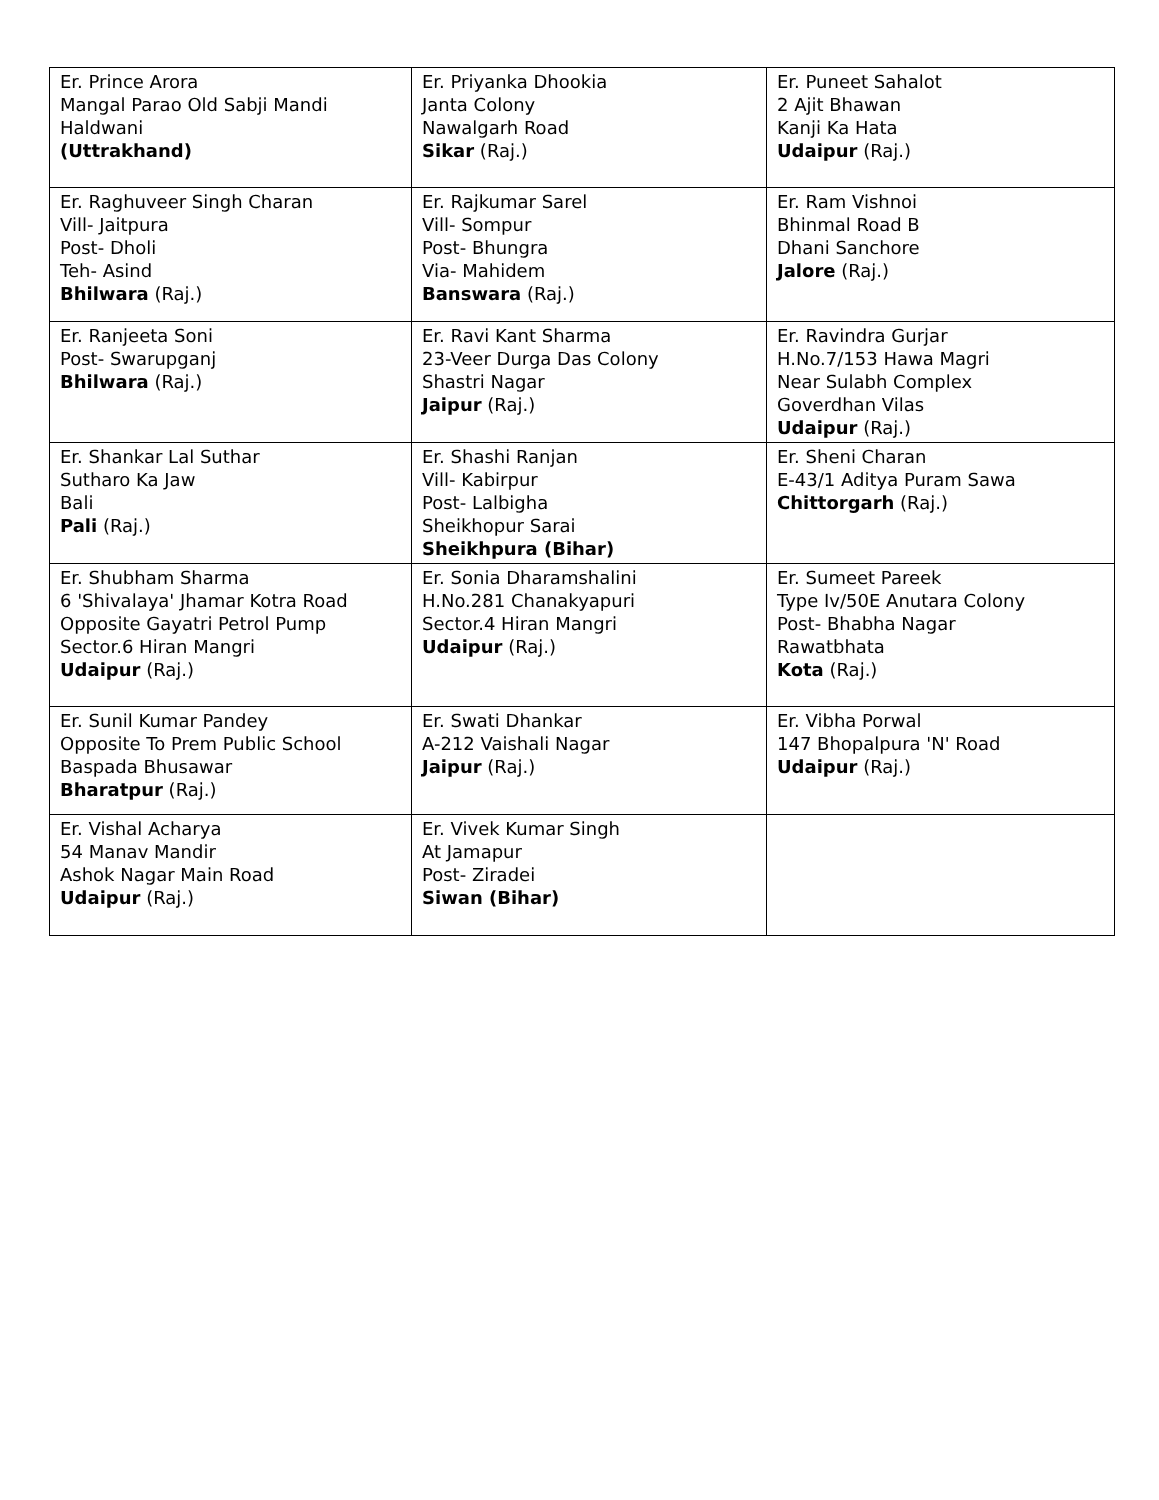| Er. Prince Arora Mangal Parao Old Sabji Mandi Haldwani (Uttrakhand) | Er. Priyanka Dhookia Janta Colony Nawalgarh Road Sikar (Raj.) | Er. Puneet Sahalot 2 Ajit Bhawan Kanji Ka Hata Udaipur (Raj.) |
| Er. Raghuveer Singh Charan Vill- Jaitpura Post- Dholi Teh- Asind Bhilwara (Raj.) | Er. Rajkumar Sarel Vill- Sompur Post- Bhungra Via- Mahidem Banswara (Raj.) | Er. Ram Vishnoi Bhinmal Road B Dhani Sanchore Jalore (Raj.) |
| Er. Ranjeeta Soni Post- Swarupganj Bhilwara (Raj.) | Er. Ravi Kant Sharma 23-Veer Durga Das Colony Shastri Nagar Jaipur (Raj.) | Er. Ravindra Gurjar H.No.7/153 Hawa Magri Near Sulabh Complex Goverdhan Vilas Udaipur (Raj.) |
| Er. Shankar Lal Suthar Sutharo Ka Jaw Bali Pali (Raj.) | Er. Shashi Ranjan Vill- Kabirpur Post- Lalbigha Sheikhopur Sarai Sheikhpura (Bihar) | Er. Sheni Charan E-43/1 Aditya Puram Sawa Chittorgarh (Raj.) |
| Er. Shubham Sharma 6 'Shivalaya' Jhamar Kotra Road Opposite Gayatri Petrol Pump Sector.6 Hiran Mangri Udaipur (Raj.) | Er. Sonia Dharamshalini H.No.281 Chanakyapuri Sector.4 Hiran Mangri Udaipur (Raj.) | Er. Sumeet Pareek Type Iv/50E Anutara Colony Post- Bhabha Nagar Rawatbhata Kota (Raj.) |
| Er. Sunil Kumar Pandey Opposite To Prem Public School Baspada Bhusawar Bharatpur (Raj.) | Er. Swati Dhankar A-212 Vaishali Nagar Jaipur (Raj.) | Er. Vibha Porwal 147 Bhopalpura 'N' Road Udaipur (Raj.) |
| Er. Vishal Acharya 54 Manav Mandir Ashok Nagar Main Road Udaipur (Raj.) | Er. Vivek Kumar Singh At Jamapur Post- Ziradei Siwan (Bihar) | |